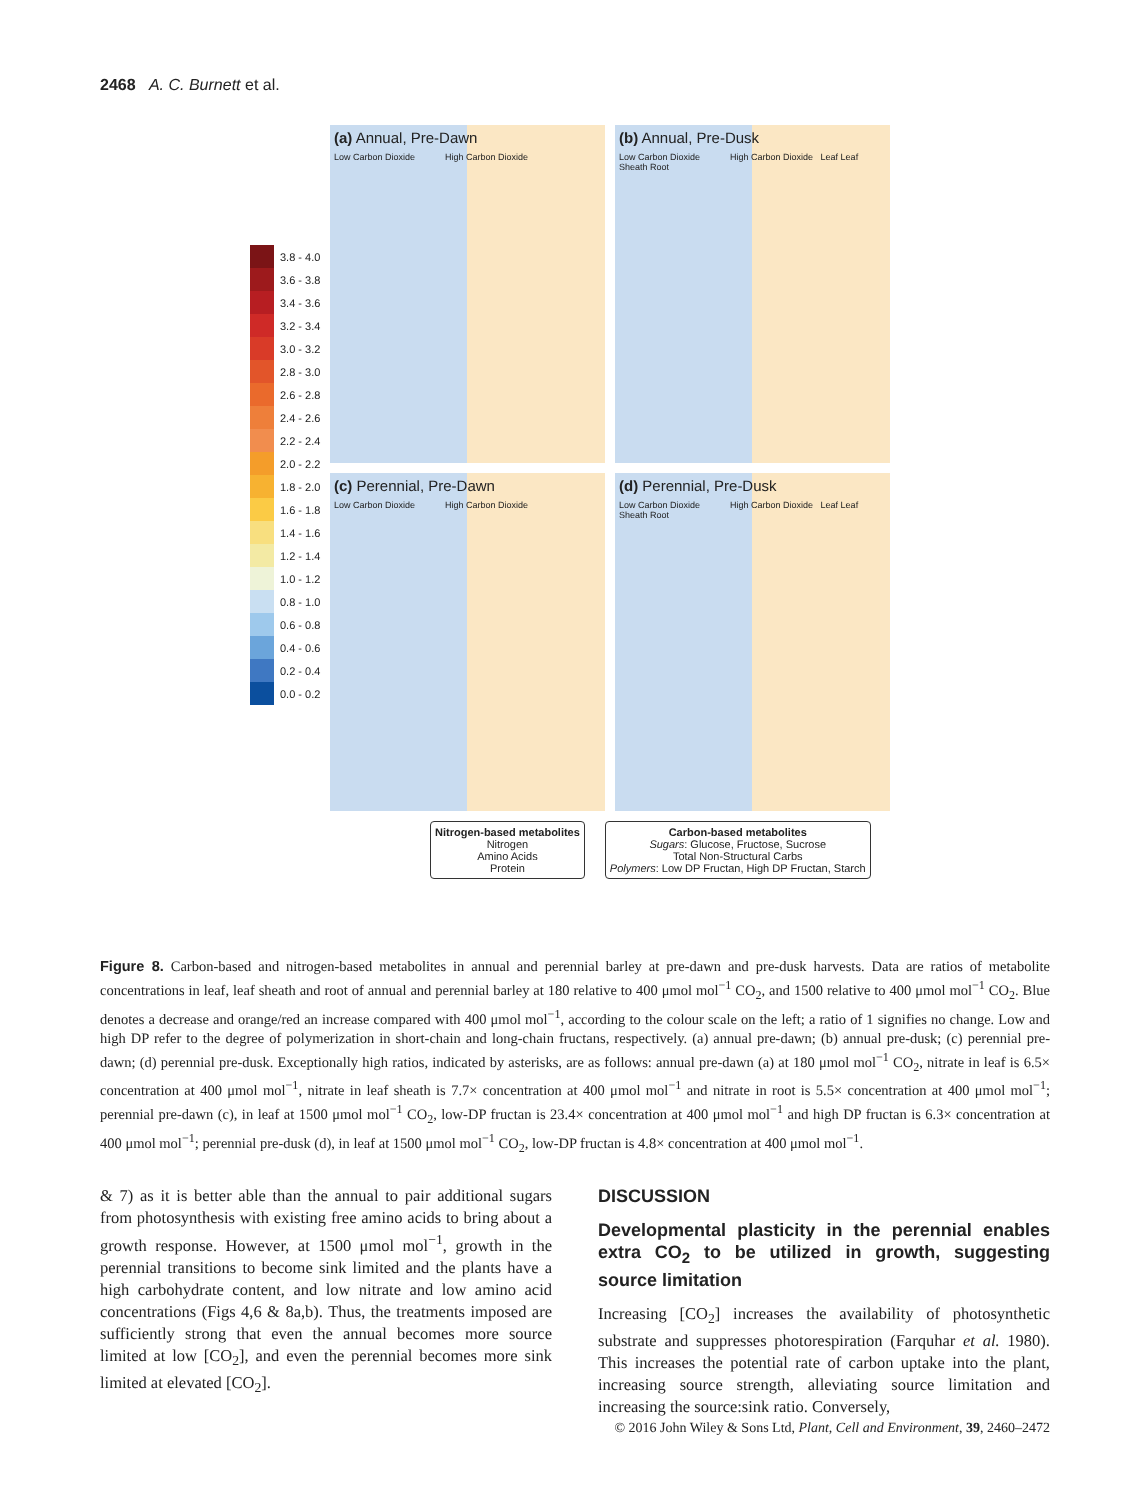2468 A. C. Burnett et al.
3.8 - 4.0
3.6 - 3.8
3.4 - 3.6
3.2 - 3.4
3.0 - 3.2
2.8 - 3.0
2.6 - 2.8
2.4 - 2.6
2.2 - 2.4
2.0 - 2.2
1.8 - 2.0
1.6 - 1.8
1.4 - 1.6
1.2 - 1.4
1.0 - 1.2
0.8 - 1.0
0.6 - 0.8
0.4 - 0.6
0.2 - 0.4
0.0 - 0.2
(a) Annual, Pre-Dawn
Low Carbon Dioxide High Carbon Dioxide
(b) Annual, Pre-Dusk
Low Carbon Dioxide High Carbon Dioxide Leaf Leaf Sheath Root
(c) Perennial, Pre-Dawn
Low Carbon Dioxide High Carbon Dioxide
(d) Perennial, Pre-Dusk
Low Carbon Dioxide High Carbon Dioxide Leaf Leaf Sheath Root
Nitrogen-based metabolites
Nitrogen
Amino Acids
Protein
Carbon-based metabolites
Sugars: Glucose, Fructose, Sucrose
Total Non-Structural Carbs
Polymers: Low DP Fructan, High DP Fructan, Starch
Figure 8. Carbon-based and nitrogen-based metabolites in annual and perennial barley at pre-dawn and pre-dusk harvests. Data are ratios of metabolite concentrations in leaf, leaf sheath and root of annual and perennial barley at 180 relative to 400 μmol mol<sup>−1</sup> CO<sub>2</sub>, and 1500 relative to 400 μmol mol<sup>−1</sup> CO<sub>2</sub>. Blue denotes a decrease and orange/red an increase compared with 400 μmol mol<sup>−1</sup>, according to the colour scale on the left; a ratio of 1 signifies no change. Low and high DP refer to the degree of polymerization in short-chain and long-chain fructans, respectively. (a) annual pre-dawn; (b) annual pre-dusk; (c) perennial pre-dawn; (d) perennial pre-dusk. Exceptionally high ratios, indicated by asterisks, are as follows: annual pre-dawn (a) at 180 μmol mol<sup>−1</sup> CO<sub>2</sub>, nitrate in leaf is 6.5× concentration at 400 μmol mol<sup>−1</sup>, nitrate in leaf sheath is 7.7× concentration at 400 μmol mol<sup>−1</sup> and nitrate in root is 5.5× concentration at 400 μmol mol<sup>−1</sup>; perennial pre-dawn (c), in leaf at 1500 μmol mol<sup>−1</sup> CO<sub>2</sub>, low-DP fructan is 23.4× concentration at 400 μmol mol<sup>−1</sup> and high DP fructan is 6.3× concentration at 400 μmol mol<sup>−1</sup>; perennial pre-dusk (d), in leaf at 1500 μmol mol<sup>−1</sup> CO<sub>2</sub>, low-DP fructan is 4.8× concentration at 400 μmol mol<sup>−1</sup>.
& 7) as it is better able than the annual to pair additional sugars from photosynthesis with existing free amino acids to bring about a growth response. However, at 1500 μmol mol<sup>−1</sup>, growth in the perennial transitions to become sink limited and the plants have a high carbohydrate content, and low nitrate and low amino acid concentrations (Figs 4,6 & 8a,b). Thus, the treatments imposed are sufficiently strong that even the annual becomes more source limited at low [CO<sub>2</sub>], and even the perennial becomes more sink limited at elevated [CO<sub>2</sub>].
DISCUSSION
Developmental plasticity in the perennial enables extra CO<sub>2</sub> to be utilized in growth, suggesting source limitation
Increasing [CO<sub>2</sub>] increases the availability of photosynthetic substrate and suppresses photorespiration (Farquhar et al. 1980). This increases the potential rate of carbon uptake into the plant, increasing source strength, alleviating source limitation and increasing the source:sink ratio. Conversely,
© 2016 John Wiley & Sons Ltd, Plant, Cell and Environment, 39, 2460–2472